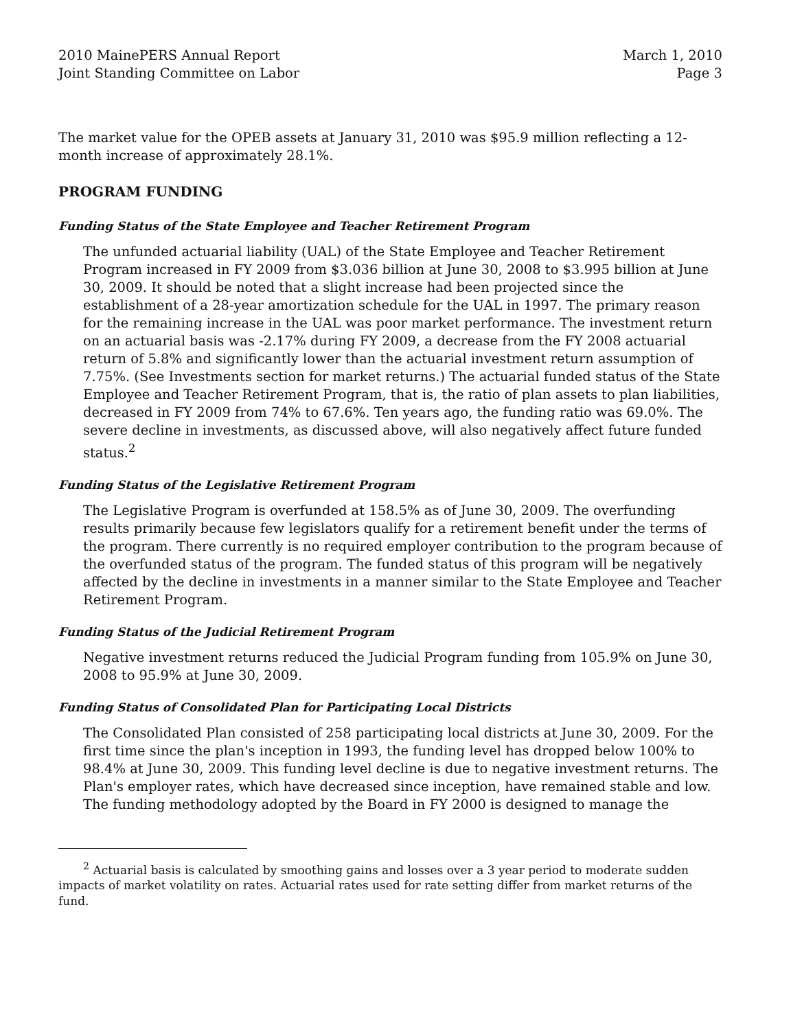2010 MainePERS Annual Report
Joint Standing Committee on Labor
March 1, 2010
Page 3
The market value for the OPEB assets at January 31, 2010 was $95.9 million reflecting a 12-month increase of approximately 28.1%.
PROGRAM FUNDING
Funding Status of the State Employee and Teacher Retirement Program
The unfunded actuarial liability (UAL) of the State Employee and Teacher Retirement Program increased in FY 2009 from $3.036 billion at June 30, 2008 to $3.995 billion at June 30, 2009. It should be noted that a slight increase had been projected since the establishment of a 28-year amortization schedule for the UAL in 1997. The primary reason for the remaining increase in the UAL was poor market performance. The investment return on an actuarial basis was -2.17% during FY 2009, a decrease from the FY 2008 actuarial return of 5.8% and significantly lower than the actuarial investment return assumption of 7.75%. (See Investments section for market returns.) The actuarial funded status of the State Employee and Teacher Retirement Program, that is, the ratio of plan assets to plan liabilities, decreased in FY 2009 from 74% to 67.6%. Ten years ago, the funding ratio was 69.0%. The severe decline in investments, as discussed above, will also negatively affect future funded status.<sup>2</sup>
Funding Status of the Legislative Retirement Program
The Legislative Program is overfunded at 158.5% as of June 30, 2009. The overfunding results primarily because few legislators qualify for a retirement benefit under the terms of the program. There currently is no required employer contribution to the program because of the overfunded status of the program. The funded status of this program will be negatively affected by the decline in investments in a manner similar to the State Employee and Teacher Retirement Program.
Funding Status of the Judicial Retirement Program
Negative investment returns reduced the Judicial Program funding from 105.9% on June 30, 2008 to 95.9% at June 30, 2009.
Funding Status of Consolidated Plan for Participating Local Districts
The Consolidated Plan consisted of 258 participating local districts at June 30, 2009. For the first time since the plan's inception in 1993, the funding level has dropped below 100% to 98.4% at June 30, 2009. This funding level decline is due to negative investment returns. The Plan's employer rates, which have decreased since inception, have remained stable and low. The funding methodology adopted by the Board in FY 2000 is designed to manage the
<sup>2</sup> Actuarial basis is calculated by smoothing gains and losses over a 3 year period to moderate sudden impacts of market volatility on rates. Actuarial rates used for rate setting differ from market returns of the fund.